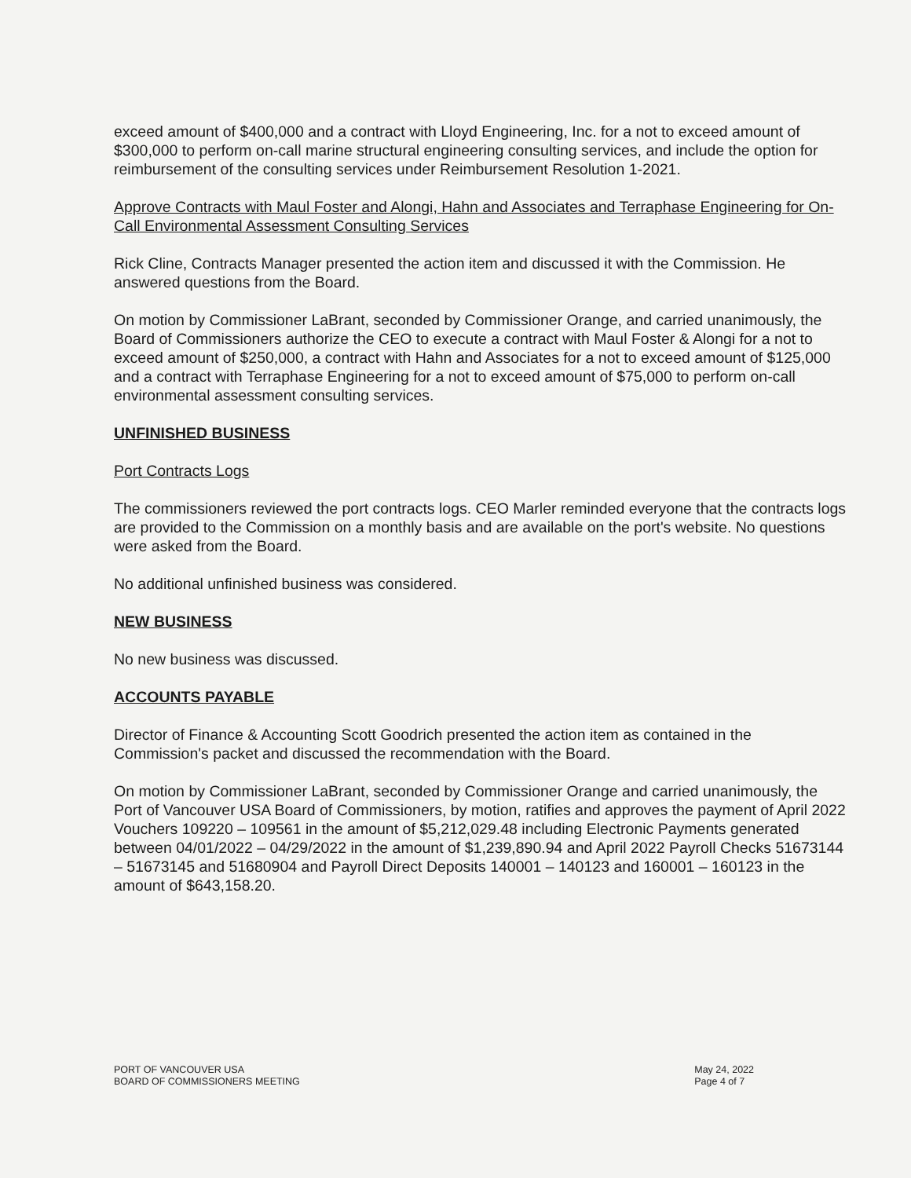exceed amount of $400,000 and a contract with Lloyd Engineering, Inc. for a not to exceed amount of $300,000 to perform on-call marine structural engineering consulting services, and include the option for reimbursement of the consulting services under Reimbursement Resolution 1-2021.
Approve Contracts with Maul Foster and Alongi, Hahn and Associates and Terraphase Engineering for On-Call Environmental Assessment Consulting Services
Rick Cline, Contracts Manager presented the action item and discussed it with the Commission. He answered questions from the Board.
On motion by Commissioner LaBrant, seconded by Commissioner Orange, and carried unanimously, the Board of Commissioners authorize the CEO to execute a contract with Maul Foster & Alongi for a not to exceed amount of $250,000, a contract with Hahn and Associates for a not to exceed amount of $125,000 and a contract with Terraphase Engineering for a not to exceed amount of $75,000 to perform on-call environmental assessment consulting services.
UNFINISHED BUSINESS
Port Contracts Logs
The commissioners reviewed the port contracts logs. CEO Marler reminded everyone that the contracts logs are provided to the Commission on a monthly basis and are available on the port's website. No questions were asked from the Board.
No additional unfinished business was considered.
NEW BUSINESS
No new business was discussed.
ACCOUNTS PAYABLE
Director of Finance & Accounting Scott Goodrich presented the action item as contained in the Commission's packet and discussed the recommendation with the Board.
On motion by Commissioner LaBrant, seconded by Commissioner Orange and carried unanimously, the Port of Vancouver USA Board of Commissioners, by motion, ratifies and approves the payment of April 2022 Vouchers 109220 – 109561 in the amount of $5,212,029.48 including Electronic Payments generated between 04/01/2022 – 04/29/2022 in the amount of $1,239,890.94 and April 2022 Payroll Checks 51673144 – 51673145 and 51680904 and Payroll Direct Deposits 140001 – 140123 and 160001 – 160123 in the amount of $643,158.20.
PORT OF VANCOUVER USA
BOARD OF COMMISSIONERS MEETING
May 24, 2022
Page 4 of 7